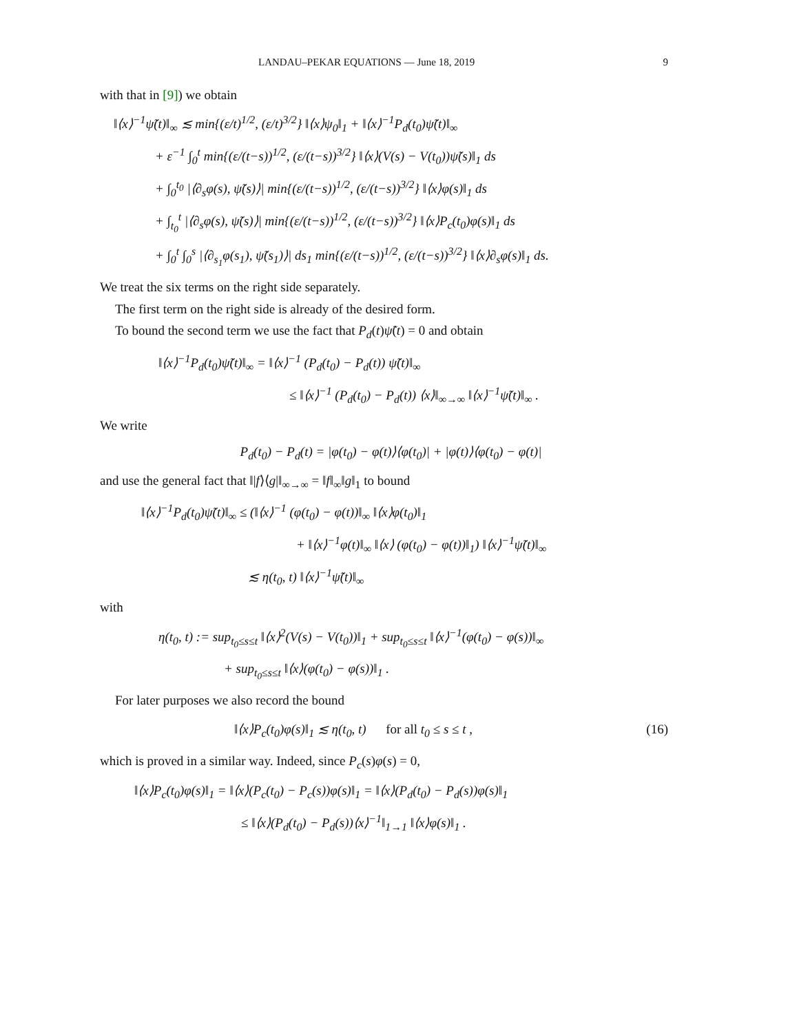LANDAU–PEKAR EQUATIONS — June 18, 2019 9
with that in [9]) we obtain
‖⟨x⟩<sup>−1</sup>ψ̃(t)‖<sub>∞</sub> ≲ min{(ε/t)<sup>1/2</sup>, (ε/t)<sup>3/2</sup>} ‖⟨x⟩ψ<sub>0</sub>‖<sub>1</sub> + ‖⟨x⟩<sup>−1</sup>P<sub>d</sub>(t<sub>0</sub>)ψ̃(t)‖<sub>∞</sub>
+ ε<sup>−1</sup> ∫<sub>0</sub><sup>t</sup> min{(ε/(t−s))<sup>1/2</sup>, (ε/(t−s))<sup>3/2</sup>} ‖⟨x⟩(V(s) − V(t<sub>0</sub>))ψ̃(s)‖<sub>1</sub> ds
+ ∫<sub>0</sub><sup>t<sub>0</sub></sup> |⟨∂<sub>s</sub>φ(s), ψ̃(s)⟩| min{(ε/(t−s))<sup>1/2</sup>, (ε/(t−s))<sup>3/2</sup>} ‖⟨x⟩φ(s)‖<sub>1</sub> ds
+ ∫<sub>t<sub>0</sub></sub><sup>t</sup> |⟨∂<sub>s</sub>φ(s), ψ̃(s)⟩| min{(ε/(t−s))<sup>1/2</sup>, (ε/(t−s))<sup>3/2</sup>} ‖⟨x⟩P<sub>c</sub>(t<sub>0</sub>)φ(s)‖<sub>1</sub> ds
+ ∫<sub>0</sub><sup>t</sup> ∫<sub>0</sub><sup>s</sup> |⟨∂<sub>s<sub>1</sub></sub>φ(s<sub>1</sub>), ψ̃(s<sub>1</sub>)⟩| ds<sub>1</sub> min{(ε/(t−s))<sup>1/2</sup>, (ε/(t−s))<sup>3/2</sup>} ‖⟨x⟩∂<sub>s</sub>φ(s)‖<sub>1</sub> ds.
We treat the six terms on the right side separately.
The first term on the right side is already of the desired form.
To bound the second term we use the fact that P<sub>d</sub>(t)ψ̃(t) = 0 and obtain
‖⟨x⟩<sup>−1</sup>P<sub>d</sub>(t<sub>0</sub>)ψ̃(t)‖<sub>∞</sub> = ‖⟨x⟩<sup>−1</sup> (P<sub>d</sub>(t<sub>0</sub>) − P<sub>d</sub>(t)) ψ̃(t)‖<sub>∞</sub>
≤ ‖⟨x⟩<sup>−1</sup> (P<sub>d</sub>(t<sub>0</sub>) − P<sub>d</sub>(t)) ⟨x⟩‖<sub>∞→∞</sub> ‖⟨x⟩<sup>−1</sup>ψ̃(t)‖<sub>∞</sub> .
We write
P<sub>d</sub>(t<sub>0</sub>) − P<sub>d</sub>(t) = |φ(t<sub>0</sub>) − φ(t)⟩⟨φ(t<sub>0</sub>)| + |φ(t)⟩⟨φ(t<sub>0</sub>) − φ(t)|
and use the general fact that ‖|f⟩⟨g|‖<sub>∞→∞</sub> = ‖f‖<sub>∞</sub>‖g‖<sub>1</sub> to bound
‖⟨x⟩<sup>−1</sup>P<sub>d</sub>(t<sub>0</sub>)ψ̃(t)‖<sub>∞</sub> ≤ (‖⟨x⟩<sup>−1</sup> (φ(t<sub>0</sub>) − φ(t))‖<sub>∞</sub> ‖⟨x⟩φ(t<sub>0</sub>)‖<sub>1</sub>
+ ‖⟨x⟩<sup>−1</sup>φ(t)‖<sub>∞</sub> ‖⟨x⟩ (φ(t<sub>0</sub>) − φ(t))‖<sub>1</sub>) ‖⟨x⟩<sup>−1</sup>ψ̃(t)‖<sub>∞</sub>
≲ η(t<sub>0</sub>, t) ‖⟨x⟩<sup>−1</sup>ψ̃(t)‖<sub>∞</sub>
with
η(t<sub>0</sub>, t) := sup<sub>t<sub>0</sub>≤s≤t</sub> ‖⟨x⟩<sup>2</sup>(V(s) − V(t<sub>0</sub>))‖<sub>1</sub> + sup<sub>t<sub>0</sub>≤s≤t</sub> ‖⟨x⟩<sup>−1</sup>(φ(t<sub>0</sub>) − φ(s))‖<sub>∞</sub>
+ sup<sub>t<sub>0</sub>≤s≤t</sub> ‖⟨x⟩(φ(t<sub>0</sub>) − φ(s))‖<sub>1</sub> .
For later purposes we also record the bound
‖⟨x⟩P<sub>c</sub>(t<sub>0</sub>)φ(s)‖<sub>1</sub> ≲ η(t<sub>0</sub>, t) for all t<sub>0</sub> ≤ s ≤ t , (16)
which is proved in a similar way. Indeed, since P<sub>c</sub>(s)φ(s) = 0,
‖⟨x⟩P<sub>c</sub>(t<sub>0</sub>)φ(s)‖<sub>1</sub> = ‖⟨x⟩(P<sub>c</sub>(t<sub>0</sub>) − P<sub>c</sub>(s))φ(s)‖<sub>1</sub> = ‖⟨x⟩(P<sub>d</sub>(t<sub>0</sub>) − P<sub>d</sub>(s))φ(s)‖<sub>1</sub>
≤ ‖⟨x⟩(P<sub>d</sub>(t<sub>0</sub>) − P<sub>d</sub>(s))⟨x⟩<sup>−1</sup>‖<sub>1→1</sub> ‖⟨x⟩φ(s)‖<sub>1</sub> .